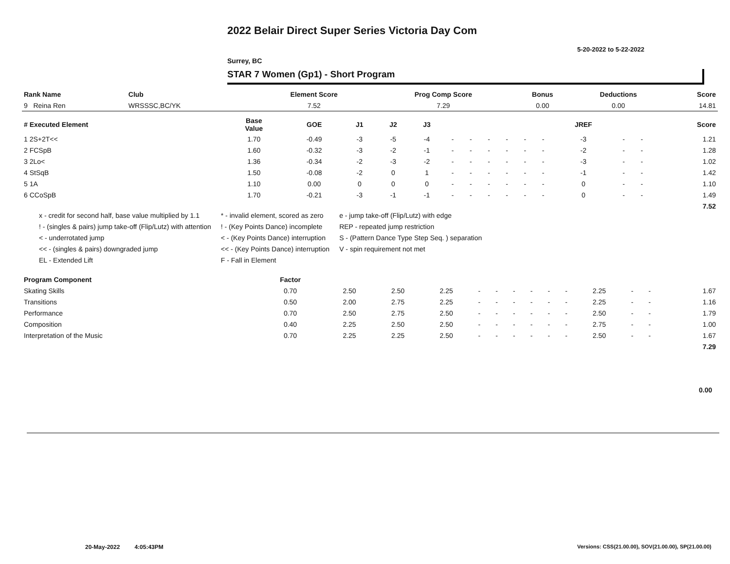2022 Belair Direct Super Series Victoria Day Com
5-20-2022 to 5-22-2022
Surrey, BC
STAR 7 Women (Gp1) - Short Program
| Rank Name | Club | Element Score | Prog Comp Score | Bonus | Deductions | Score |
| --- | --- | --- | --- | --- | --- | --- |
| 9 Reina Ren | WRSSSC,BC/YK | 7.52 | 7.29 | 0.00 | 0.00 | 14.81 |
| # Executed Element | Base Value | GOE | J1 | J2 | J3 | | | | | | | JREF | | | Score |
| --- | --- | --- | --- | --- | --- | --- | --- | --- | --- | --- | --- | --- | --- | --- | --- |
| 1 2S+2T<< | 1.70 | -0.49 | -3 | -5 | -4 | - | - | - | - | - | - | -3 | - | - | 1.21 |
| 2 FCSpB | 1.60 | -0.32 | -3 | -2 | -1 | - | - | - | - | - | - | -2 | - | - | 1.28 |
| 3 2Lo< | 1.36 | -0.34 | -2 | -3 | -2 | - | - | - | - | - | - | -3 | - | - | 1.02 |
| 4 StSqB | 1.50 | -0.08 | -2 | 0 | 1 | - | - | - | - | - | - | -1 | - | - | 1.42 |
| 5 1A | 1.10 | 0.00 | 0 | 0 | 0 | - | - | - | - | - | - | 0 | - | - | 1.10 |
| 6 CCoSpB | 1.70 | -0.21 | -3 | -1 | -1 | - | - | - | - | - | - | 0 | - | - | 1.49 |
| | | | | | | | | | | | | | | | 7.52 |
x - credit for second half, base value multiplied by 1.1
! - (singles & pairs) jump take-off (Flip/Lutz) with attention
< - underrotated jump
<< - (singles & pairs) downgraded jump
EL - Extended Lift
* - invalid element, scored as zero
! - (Key Points Dance) incomplete
< - (Key Points Dance) interruption
<< - (Key Points Dance) interruption
F - Fall in Element
e - jump take-off (Flip/Lutz) with edge
REP - repeated jump restriction
S - (Pattern Dance Type Step Seq. ) separation
V - spin requirement not met
| Program Component | Factor | | | | | | | | | | | | | | |
| --- | --- | --- | --- | --- | --- | --- | --- | --- | --- | --- | --- | --- | --- | --- | --- |
| Skating Skills | 0.70 | 2.50 | 2.50 | 2.25 | - | - | - | - | - | - | 2.25 | - | - | | 1.67 |
| Transitions | 0.50 | 2.00 | 2.75 | 2.25 | - | - | - | - | - | - | 2.25 | - | - | | 1.16 |
| Performance | 0.70 | 2.50 | 2.75 | 2.50 | - | - | - | - | - | - | 2.50 | - | - | | 1.79 |
| Composition | 0.40 | 2.25 | 2.50 | 2.50 | - | - | - | - | - | - | 2.75 | - | - | | 1.00 |
| Interpretation of the Music | 0.70 | 2.25 | 2.25 | 2.50 | - | - | - | - | - | - | 2.50 | - | - | | 1.67 |
| | | | | | | | | | | | | | | | 7.29 |
0.00
20-May-2022 4:05:43PM
Versions: CSS(21.00.00), SOV(21.00.00), SP(21.00.00)